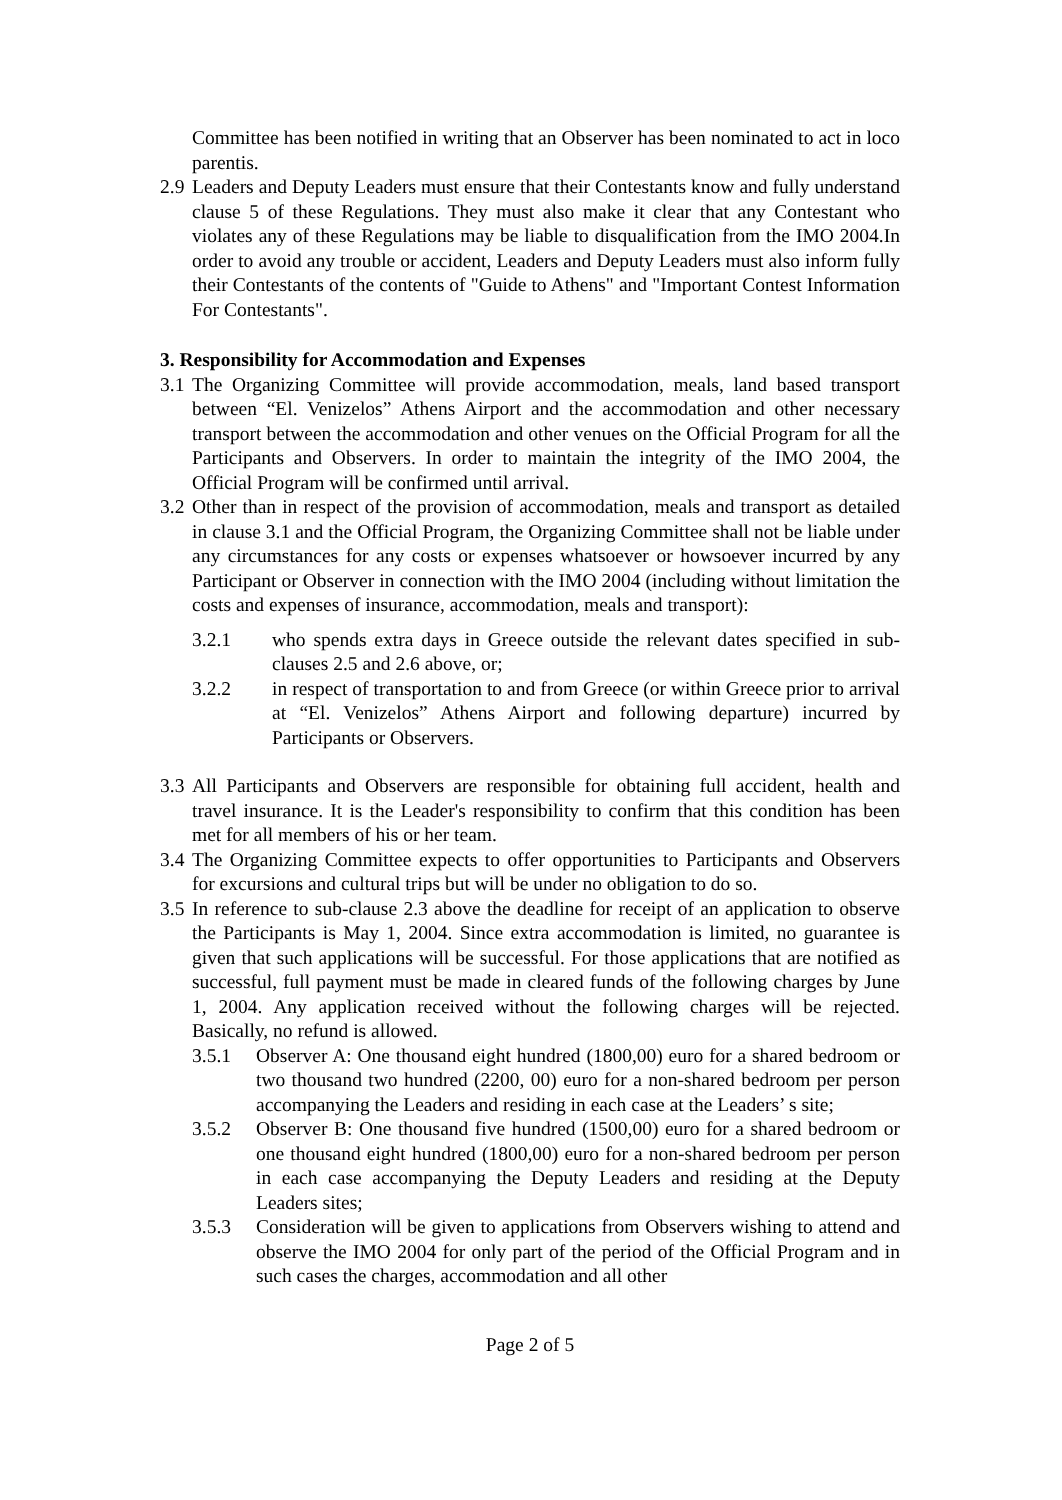Committee has been notified in writing that an Observer has been nominated to act in loco parentis.
2.9 Leaders and Deputy Leaders must ensure that their Contestants know and fully understand clause 5 of these Regulations. They must also make it clear that any Contestant who violates any of these Regulations may be liable to disqualification from the IMO 2004.In order to avoid any trouble or accident, Leaders and Deputy Leaders must also inform fully their Contestants of the contents of "Guide to Athens" and "Important Contest Information For Contestants".
3. Responsibility for Accommodation and Expenses
3.1 The Organizing Committee will provide accommodation, meals, land based transport between “El. Venizelos” Athens Airport and the accommodation and other necessary transport between the accommodation and other venues on the Official Program for all the Participants and Observers. In order to maintain the integrity of the IMO 2004, the Official Program will be confirmed until arrival.
3.2 Other than in respect of the provision of accommodation, meals and transport as detailed in clause 3.1 and the Official Program, the Organizing Committee shall not be liable under any circumstances for any costs or expenses whatsoever or howsoever incurred by any Participant or Observer in connection with the IMO 2004 (including without limitation the costs and expenses of insurance, accommodation, meals and transport):
3.2.1 who spends extra days in Greece outside the relevant dates specified in sub-clauses 2.5 and 2.6 above, or;
3.2.2 in respect of transportation to and from Greece (or within Greece prior to arrival at “El. Venizelos” Athens Airport and following departure) incurred by Participants or Observers.
3.3 All Participants and Observers are responsible for obtaining full accident, health and travel insurance. It is the Leader's responsibility to confirm that this condition has been met for all members of his or her team.
3.4 The Organizing Committee expects to offer opportunities to Participants and Observers for excursions and cultural trips but will be under no obligation to do so.
3.5 In reference to sub-clause 2.3 above the deadline for receipt of an application to observe the Participants is May 1, 2004. Since extra accommodation is limited, no guarantee is given that such applications will be successful. For those applications that are notified as successful, full payment must be made in cleared funds of the following charges by June 1, 2004. Any application received without the following charges will be rejected. Basically, no refund is allowed.
3.5.1 Observer A: One thousand eight hundred (1800,00) euro for a shared bedroom or two thousand two hundred (2200, 00) euro for a non-shared bedroom per person accompanying the Leaders and residing in each case at the Leaders’ s site;
3.5.2 Observer B: One thousand five hundred (1500,00) euro for a shared bedroom or one thousand eight hundred (1800,00) euro for a non-shared bedroom per person in each case accompanying the Deputy Leaders and residing at the Deputy Leaders sites;
3.5.3 Consideration will be given to applications from Observers wishing to attend and observe the IMO 2004 for only part of the period of the Official Program and in such cases the charges, accommodation and all other
Page 2 of 5